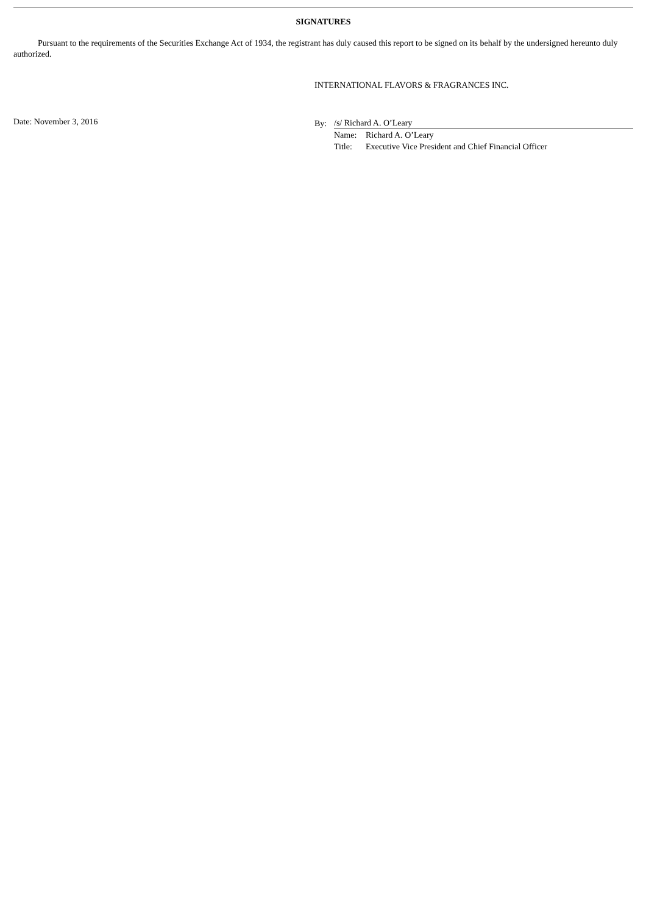SIGNATURES
Pursuant to the requirements of the Securities Exchange Act of 1934, the registrant has duly caused this report to be signed on its behalf by the undersigned hereunto duly authorized.
INTERNATIONAL FLAVORS & FRAGRANCES INC.
Date: November 3, 2016
| By: | /s/ Richard A. O’Leary | |
| | Name: | Richard A. O’Leary |
| | Title: | Executive Vice President and Chief Financial Officer |